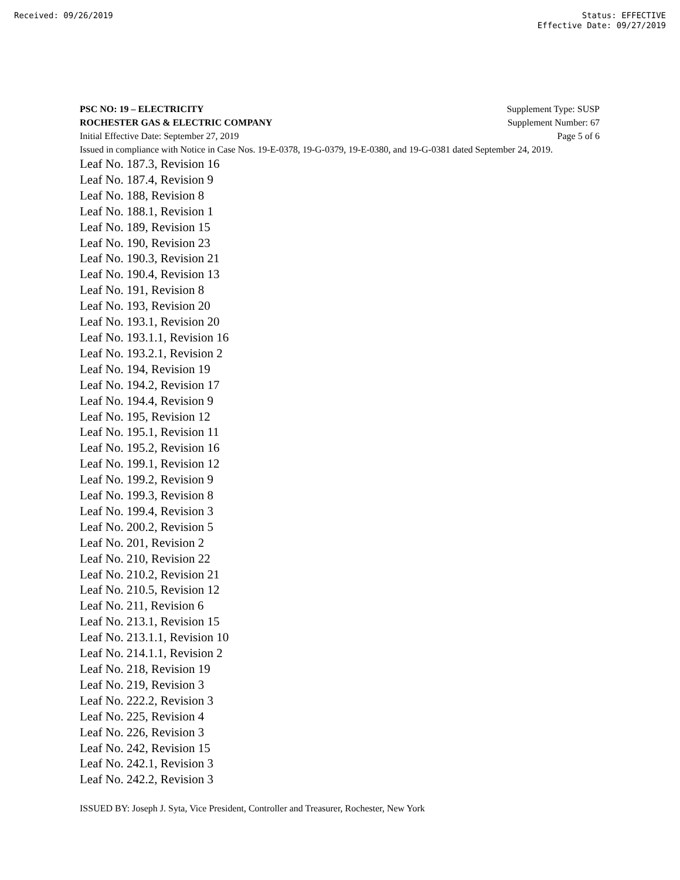Received: 09/26/2019 Status: EFFECTIVE
Effective Date: 09/27/2019
PSC NO: 19 – ELECTRICITY Supplement Type: SUSP
ROCHESTER GAS & ELECTRIC COMPANY Supplement Number: 67
Initial Effective Date: September 27, 2019 Page 5 of 6
Issued in compliance with Notice in Case Nos. 19-E-0378, 19-G-0379, 19-E-0380, and 19-G-0381 dated September 24, 2019.
Leaf No. 187.3, Revision 16
Leaf No. 187.4, Revision 9
Leaf No. 188, Revision 8
Leaf No. 188.1, Revision 1
Leaf No. 189, Revision 15
Leaf No. 190, Revision 23
Leaf No. 190.3, Revision 21
Leaf No. 190.4, Revision 13
Leaf No. 191, Revision 8
Leaf No. 193, Revision 20
Leaf No. 193.1, Revision 20
Leaf No. 193.1.1, Revision 16
Leaf No. 193.2.1, Revision 2
Leaf No. 194, Revision 19
Leaf No. 194.2, Revision 17
Leaf No. 194.4, Revision 9
Leaf No. 195, Revision 12
Leaf No. 195.1, Revision 11
Leaf No. 195.2, Revision 16
Leaf No. 199.1, Revision 12
Leaf No. 199.2, Revision 9
Leaf No. 199.3, Revision 8
Leaf No. 199.4, Revision 3
Leaf No. 200.2, Revision 5
Leaf No. 201, Revision 2
Leaf No. 210, Revision 22
Leaf No. 210.2, Revision 21
Leaf No. 210.5, Revision 12
Leaf No. 211, Revision 6
Leaf No. 213.1, Revision 15
Leaf No. 213.1.1, Revision 10
Leaf No. 214.1.1, Revision 2
Leaf No. 218, Revision 19
Leaf No. 219, Revision 3
Leaf No. 222.2, Revision 3
Leaf No. 225, Revision 4
Leaf No. 226, Revision 3
Leaf No. 242, Revision 15
Leaf No. 242.1, Revision 3
Leaf No. 242.2, Revision 3
ISSUED BY: Joseph J. Syta, Vice President, Controller and Treasurer, Rochester, New York